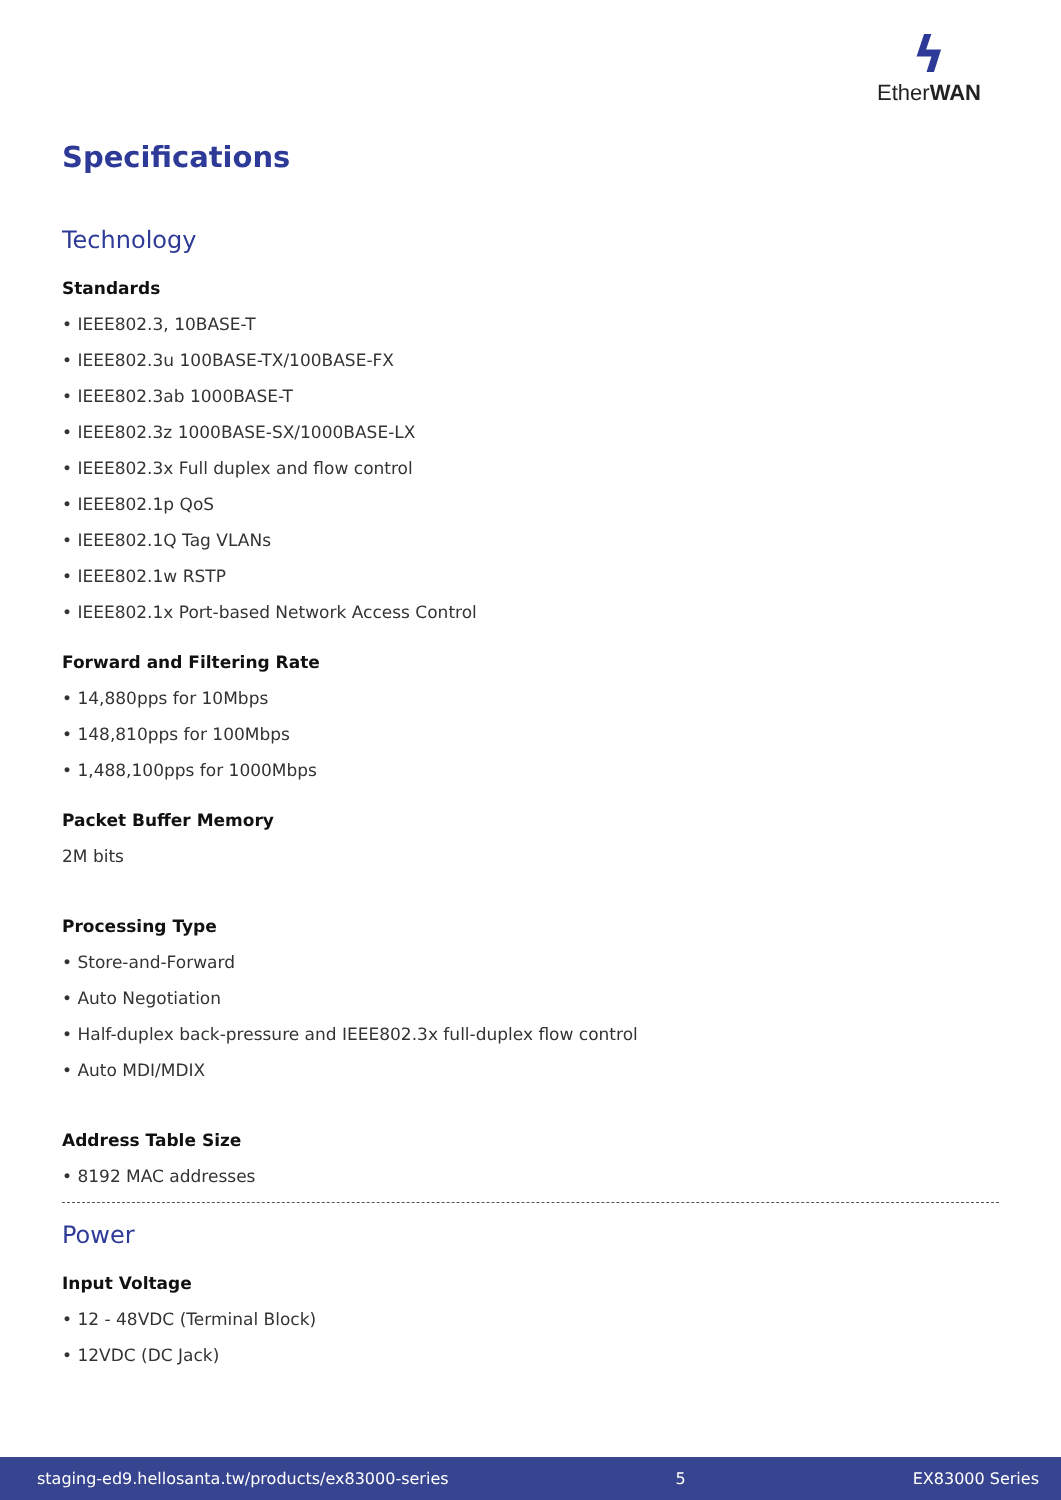ϟ
EtherWAN
Specifications
Technology
Standards
• IEEE802.3, 10BASE-T
• IEEE802.3u 100BASE-TX/100BASE-FX
• IEEE802.3ab 1000BASE-T
• IEEE802.3z 1000BASE-SX/1000BASE-LX
• IEEE802.3x Full duplex and flow control
• IEEE802.1p QoS
• IEEE802.1Q Tag VLANs
• IEEE802.1w RSTP
• IEEE802.1x Port-based Network Access Control
Forward and Filtering Rate
• 14,880pps for 10Mbps
• 148,810pps for 100Mbps
• 1,488,100pps for 1000Mbps
Packet Buffer Memory
2M bits
Processing Type
• Store-and-Forward
• Auto Negotiation
• Half-duplex back-pressure and IEEE802.3x full-duplex flow control
• Auto MDI/MDIX
Address Table Size
• 8192 MAC addresses
Power
Input Voltage
• 12 - 48VDC (Terminal Block)
• 12VDC (DC Jack)
staging-ed9.hellosanta.tw/products/ex83000-series 5 EX83000 Series